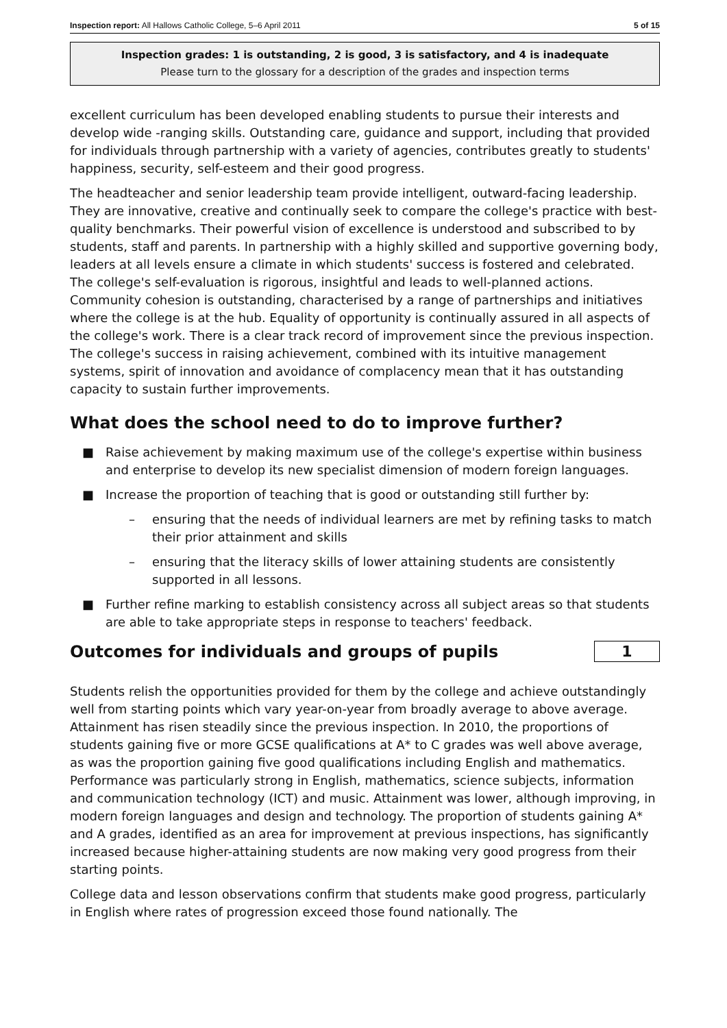Inspection report: All Hallows Catholic College, 5–6 April 2011 5 of 15
Inspection grades: 1 is outstanding, 2 is good, 3 is satisfactory, and 4 is inadequate
Please turn to the glossary for a description of the grades and inspection terms
excellent curriculum has been developed enabling students to pursue their interests and develop wide -ranging skills. Outstanding care, guidance and support, including that provided for individuals through partnership with a variety of agencies, contributes greatly to students' happiness, security, self-esteem and their good progress.
The headteacher and senior leadership team provide intelligent, outward-facing leadership. They are innovative, creative and continually seek to compare the college's practice with best-quality benchmarks. Their powerful vision of excellence is understood and subscribed to by students, staff and parents. In partnership with a highly skilled and supportive governing body, leaders at all levels ensure a climate in which students' success is fostered and celebrated. The college's self-evaluation is rigorous, insightful and leads to well-planned actions. Community cohesion is outstanding, characterised by a range of partnerships and initiatives where the college is at the hub. Equality of opportunity is continually assured in all aspects of the college's work. There is a clear track record of improvement since the previous inspection. The college's success in raising achievement, combined with its intuitive management systems, spirit of innovation and avoidance of complacency mean that it has outstanding capacity to sustain further improvements.
What does the school need to do to improve further?
■ Raise achievement by making maximum use of the college's expertise within business and enterprise to develop its new specialist dimension of modern foreign languages.
■ Increase the proportion of teaching that is good or outstanding still further by:
– ensuring that the needs of individual learners are met by refining tasks to match their prior attainment and skills
– ensuring that the literacy skills of lower attaining students are consistently supported in all lessons.
■ Further refine marking to establish consistency across all subject areas so that students are able to take appropriate steps in response to teachers' feedback.
Outcomes for individuals and groups of pupils
1
Students relish the opportunities provided for them by the college and achieve outstandingly well from starting points which vary year-on-year from broadly average to above average. Attainment has risen steadily since the previous inspection. In 2010, the proportions of students gaining five or more GCSE qualifications at A* to C grades was well above average, as was the proportion gaining five good qualifications including English and mathematics. Performance was particularly strong in English, mathematics, science subjects, information and communication technology (ICT) and music. Attainment was lower, although improving, in modern foreign languages and design and technology. The proportion of students gaining A* and A grades, identified as an area for improvement at previous inspections, has significantly increased because higher-attaining students are now making very good progress from their starting points.
College data and lesson observations confirm that students make good progress, particularly in English where rates of progression exceed those found nationally. The